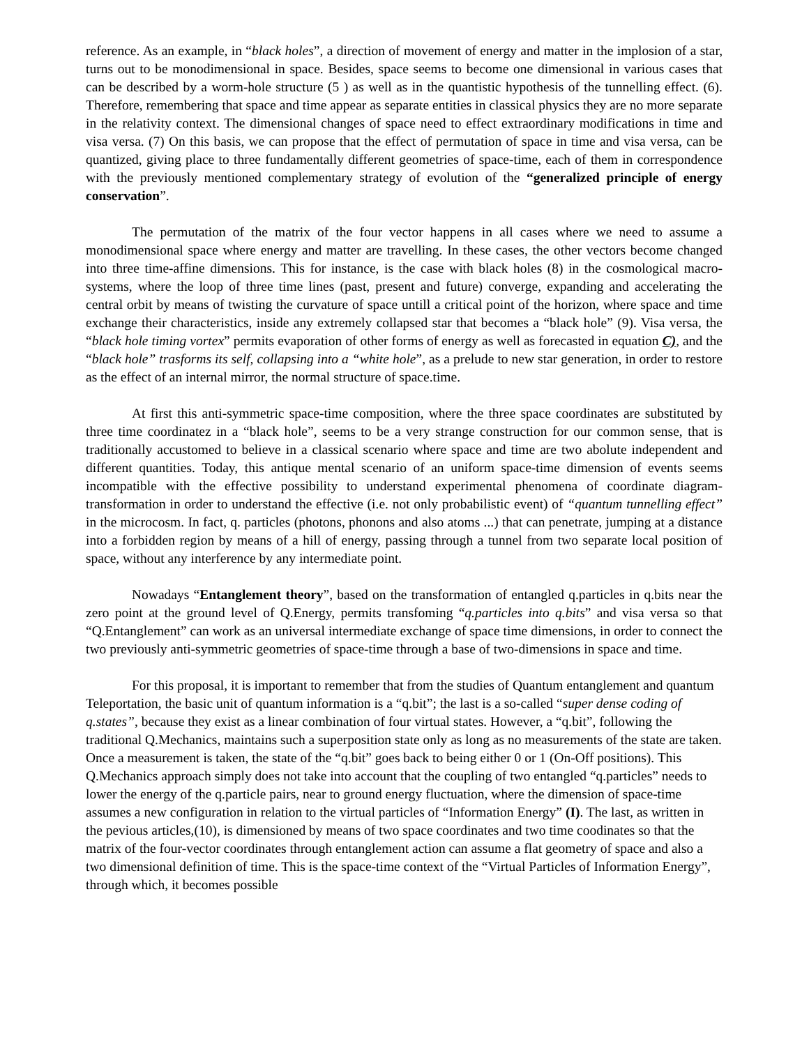reference. As an example, in “black holes”, a direction of movement of energy and matter in the implosion of a star, turns out to be monodimensional in space. Besides, space seems to become one dimensional in various cases that can be described by a worm-hole structure (5 ) as well as in the quantistic hypothesis of the tunnelling effect. (6). Therefore, remembering that space and time appear as separate entities in classical physics they are no more separate in the relativity context. The dimensional changes of space need to effect extraordinary modifications in time and visa versa. (7) On this basis, we can propose that the effect of permutation of space in time and visa versa, can be quantized, giving place to three fundamentally different geometries of space-time, each of them in correspondence with the previously mentioned complementary strategy of evolution of the “generalized principle of energy conservation”.
The permutation of the matrix of the four vector happens in all cases where we need to assume a monodimensional space where energy and matter are travelling. In these cases, the other vectors become changed into three time-affine dimensions. This for instance, is the case with black holes (8) in the cosmological macro-systems, where the loop of three time lines (past, present and future) converge, expanding and accelerating the central orbit by means of twisting the curvature of space untill a critical point of the horizon, where space and time exchange their characteristics, inside any extremely collapsed star that becomes a “black hole” (9). Visa versa, the “black hole timing vortex” permits evaporation of other forms of energy as well as forecasted in equation C), and the “black hole” trasforms its self, collapsing into a “white hole”, as a prelude to new star generation, in order to restore as the effect of an internal mirror, the normal structure of space.time.
At first this anti-symmetric space-time composition, where the three space coordinates are substituted by three time coordinatez in a “black hole”, seems to be a very strange construction for our common sense, that is traditionally accustomed to believe in a classical scenario where space and time are two abolute independent and different quantities. Today, this antique mental scenario of an uniform space-time dimension of events seems incompatible with the effective possibility to understand experimental phenomena of coordinate diagram-transformation in order to understand the effective (i.e. not only probabilistic event) of “quantum tunnelling effect” in the microcosm. In fact, q. particles (photons, phonons and also atoms ...) that can penetrate, jumping at a distance into a forbidden region by means of a hill of energy, passing through a tunnel from two separate local position of space, without any interference by any intermediate point.
Nowadays “Entanglement theory”, based on the transformation of entangled q.particles in q.bits near the zero point at the ground level of Q.Energy, permits transfoming “q.particles into q.bits” and visa versa so that “Q.Entanglement” can work as an universal intermediate exchange of space time dimensions, in order to connect the two previously anti-symmetric geometries of space-time through a base of two-dimensions in space and time.
For this proposal, it is important to remember that from the studies of Quantum entanglement and quantum Teleportation, the basic unit of quantum information is a “q.bit”; the last is a so-called “super dense coding of q.states”, because they exist as a linear combination of four virtual states. However, a “q.bit”, following the traditional Q.Mechanics, maintains such a superposition state only as long as no measurements of the state are taken. Once a measurement is taken, the state of the “q.bit” goes back to being either 0 or 1 (On-Off positions). This Q.Mechanics approach simply does not take into account that the coupling of two entangled “q.particles” needs to lower the energy of the q.particle pairs, near to ground energy fluctuation, where the dimension of space-time assumes a new configuration in relation to the virtual particles of “Information Energy” (I). The last, as written in the pevious articles,(10), is dimensioned by means of two space coordinates and two time coodinates so that the matrix of the four-vector coordinates through entanglement action can assume a flat geometry of space and also a two dimensional definition of time. This is the space-time context of the “Virtual Particles of Information Energy”, through which, it becomes possible